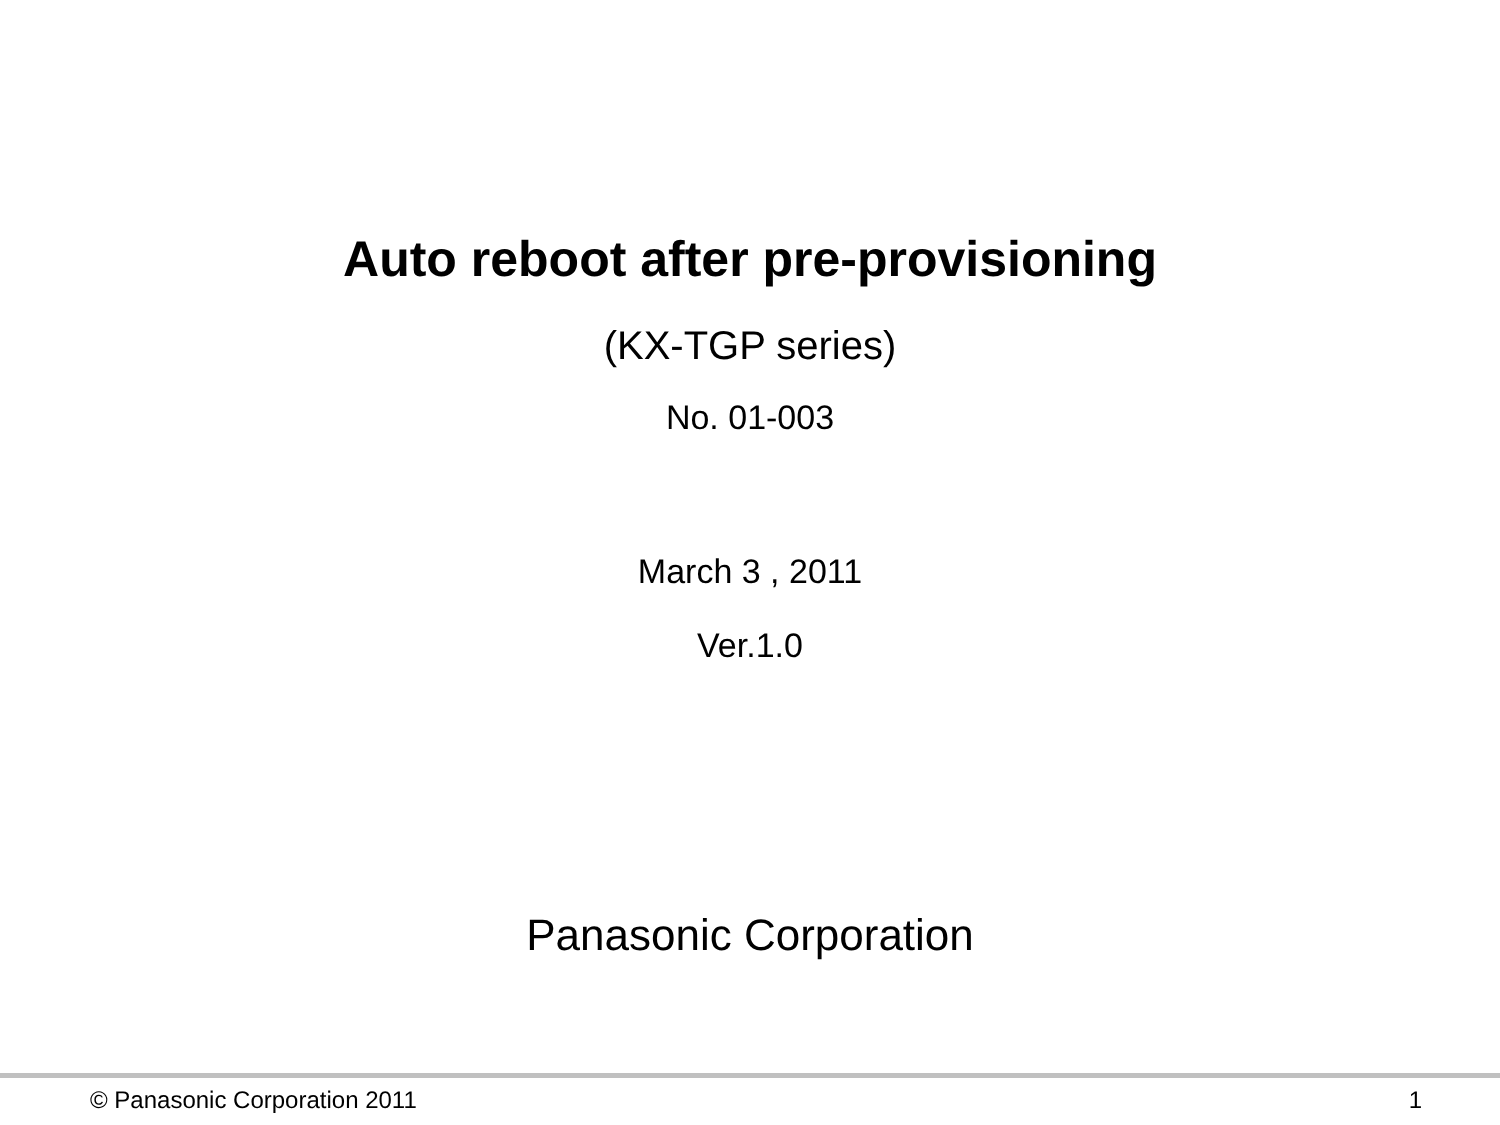Auto reboot after pre-provisioning
(KX-TGP series)
No. 01-003
March 3 , 2011
Ver.1.0
Panasonic Corporation
© Panasonic Corporation 2011 1